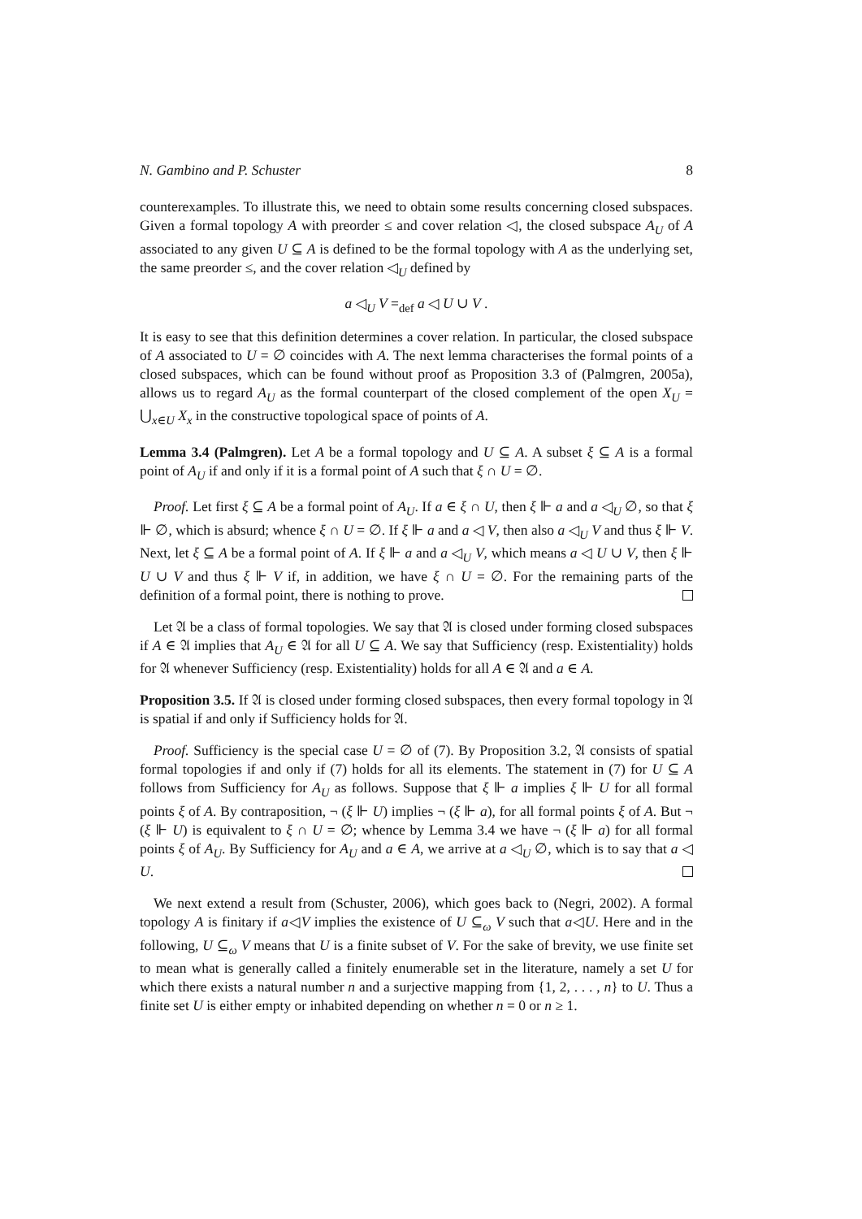N. Gambino and P. Schuster 8
counterexamples. To illustrate this, we need to obtain some results concerning closed subspaces. Given a formal topology A with preorder ≤ and cover relation ◁, the closed subspace A<sub>U</sub> of A associated to any given U ⊆ A is defined to be the formal topology with A as the underlying set, the same preorder ≤, and the cover relation ◁<sub>U</sub> defined by
a ◁<sub>U</sub> V =<sub>def</sub> a ◁ U ∪ V .
It is easy to see that this definition determines a cover relation. In particular, the closed subspace of A associated to U = ∅ coincides with A. The next lemma characterises the formal points of a closed subspaces, which can be found without proof as Proposition 3.3 of (Palmgren, 2005a), allows us to regard A<sub>U</sub> as the formal counterpart of the closed complement of the open X<sub>U</sub> = ⋃<sub>x∈U</sub> X<sub>x</sub> in the constructive topological space of points of A.
Lemma 3.4 (Palmgren). Let A be a formal topology and U ⊆ A. A subset ξ ⊆ A is a formal point of A<sub>U</sub> if and only if it is a formal point of A such that ξ ∩ U = ∅.
Proof. Let first ξ ⊆ A be a formal point of A<sub>U</sub>. If a ∈ ξ ∩ U, then ξ ⊩ a and a ◁<sub>U</sub> ∅, so that ξ ⊩ ∅, which is absurd; whence ξ ∩ U = ∅. If ξ ⊩ a and a ◁ V, then also a ◁<sub>U</sub> V and thus ξ ⊩ V. Next, let ξ ⊆ A be a formal point of A. If ξ ⊩ a and a ◁<sub>U</sub> V, which means a ◁ U ∪ V, then ξ ⊩ U ∪ V and thus ξ ⊩ V if, in addition, we have ξ ∩ U = ∅. For the remaining parts of the definition of a formal point, there is nothing to prove.
Let 𝔄 be a class of formal topologies. We say that 𝔄 is closed under forming closed subspaces if A ∈ 𝔄 implies that A<sub>U</sub> ∈ 𝔄 for all U ⊆ A. We say that Sufficiency (resp. Existentiality) holds for 𝔄 whenever Sufficiency (resp. Existentiality) holds for all A ∈ 𝔄 and a ∈ A.
Proposition 3.5. If 𝔄 is closed under forming closed subspaces, then every formal topology in 𝔄 is spatial if and only if Sufficiency holds for 𝔄.
Proof. Sufficiency is the special case U = ∅ of (7). By Proposition 3.2, 𝔄 consists of spatial formal topologies if and only if (7) holds for all its elements. The statement in (7) for U ⊆ A follows from Sufficiency for A<sub>U</sub> as follows. Suppose that ξ ⊩ a implies ξ ⊩ U for all formal points ξ of A. By contraposition, ¬ (ξ ⊩ U) implies ¬ (ξ ⊩ a), for all formal points ξ of A. But ¬ (ξ ⊩ U) is equivalent to ξ ∩ U = ∅; whence by Lemma 3.4 we have ¬ (ξ ⊩ a) for all formal points ξ of A<sub>U</sub>. By Sufficiency for A<sub>U</sub> and a ∈ A, we arrive at a ◁<sub>U</sub> ∅, which is to say that a ◁ U.
We next extend a result from (Schuster, 2006), which goes back to (Negri, 2002). A formal topology A is finitary if a◁V implies the existence of U ⊆<sub>ω</sub> V such that a◁U. Here and in the following, U ⊆<sub>ω</sub> V means that U is a finite subset of V. For the sake of brevity, we use finite set to mean what is generally called a finitely enumerable set in the literature, namely a set U for which there exists a natural number n and a surjective mapping from {1, 2, . . . , n} to U. Thus a finite set U is either empty or inhabited depending on whether n = 0 or n ≥ 1.